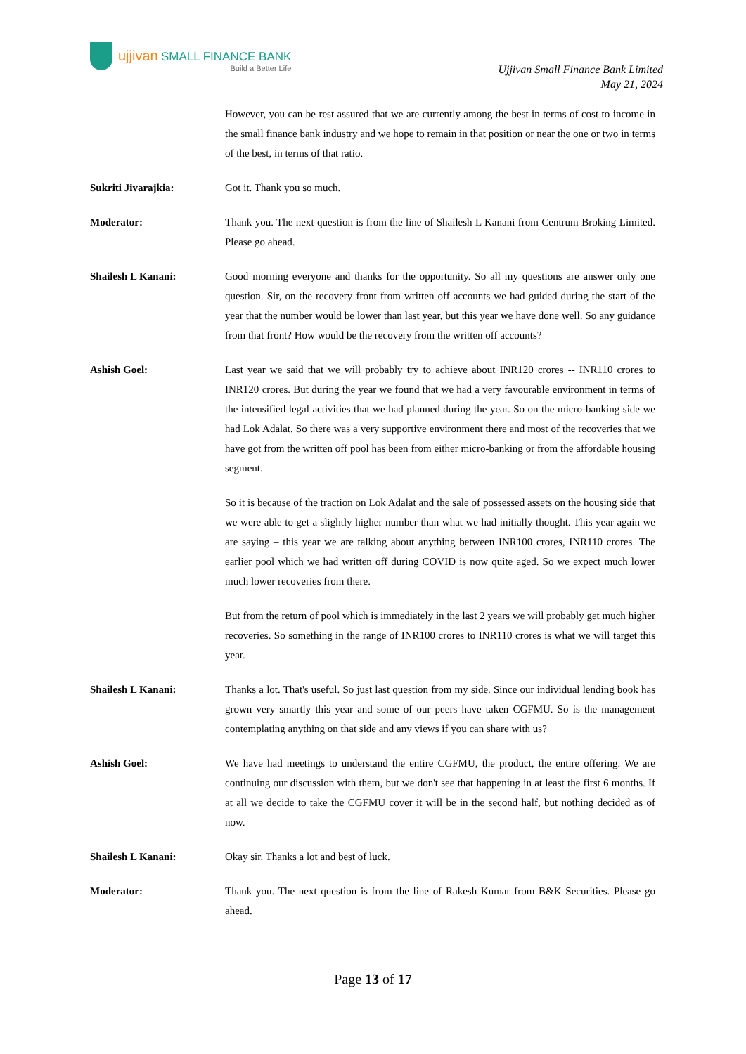ujjivan SMALL FINANCE BANK
Build a Better Life
Ujjivan Small Finance Bank Limited
May 21, 2024
However, you can be rest assured that we are currently among the best in terms of cost to income in the small finance bank industry and we hope to remain in that position or near the one or two in terms of the best, in terms of that ratio.
Sukriti Jivarajkia: Got it. Thank you so much.
Moderator: Thank you. The next question is from the line of Shailesh L Kanani from Centrum Broking Limited. Please go ahead.
Shailesh L Kanani: Good morning everyone and thanks for the opportunity. So all my questions are answer only one question. Sir, on the recovery front from written off accounts we had guided during the start of the year that the number would be lower than last year, but this year we have done well. So any guidance from that front? How would be the recovery from the written off accounts?
Ashish Goel: Last year we said that we will probably try to achieve about INR120 crores -- INR110 crores to INR120 crores. But during the year we found that we had a very favourable environment in terms of the intensified legal activities that we had planned during the year. So on the micro-banking side we had Lok Adalat. So there was a very supportive environment there and most of the recoveries that we have got from the written off pool has been from either micro-banking or from the affordable housing segment.
So it is because of the traction on Lok Adalat and the sale of possessed assets on the housing side that we were able to get a slightly higher number than what we had initially thought. This year again we are saying – this year we are talking about anything between INR100 crores, INR110 crores. The earlier pool which we had written off during COVID is now quite aged. So we expect much lower much lower recoveries from there.
But from the return of pool which is immediately in the last 2 years we will probably get much higher recoveries. So something in the range of INR100 crores to INR110 crores is what we will target this year.
Shailesh L Kanani: Thanks a lot. That's useful. So just last question from my side. Since our individual lending book has grown very smartly this year and some of our peers have taken CGFMU. So is the management contemplating anything on that side and any views if you can share with us?
Ashish Goel: We have had meetings to understand the entire CGFMU, the product, the entire offering. We are continuing our discussion with them, but we don't see that happening in at least the first 6 months. If at all we decide to take the CGFMU cover it will be in the second half, but nothing decided as of now.
Shailesh L Kanani: Okay sir. Thanks a lot and best of luck.
Moderator: Thank you. The next question is from the line of Rakesh Kumar from B&K Securities. Please go ahead.
Page 13 of 17